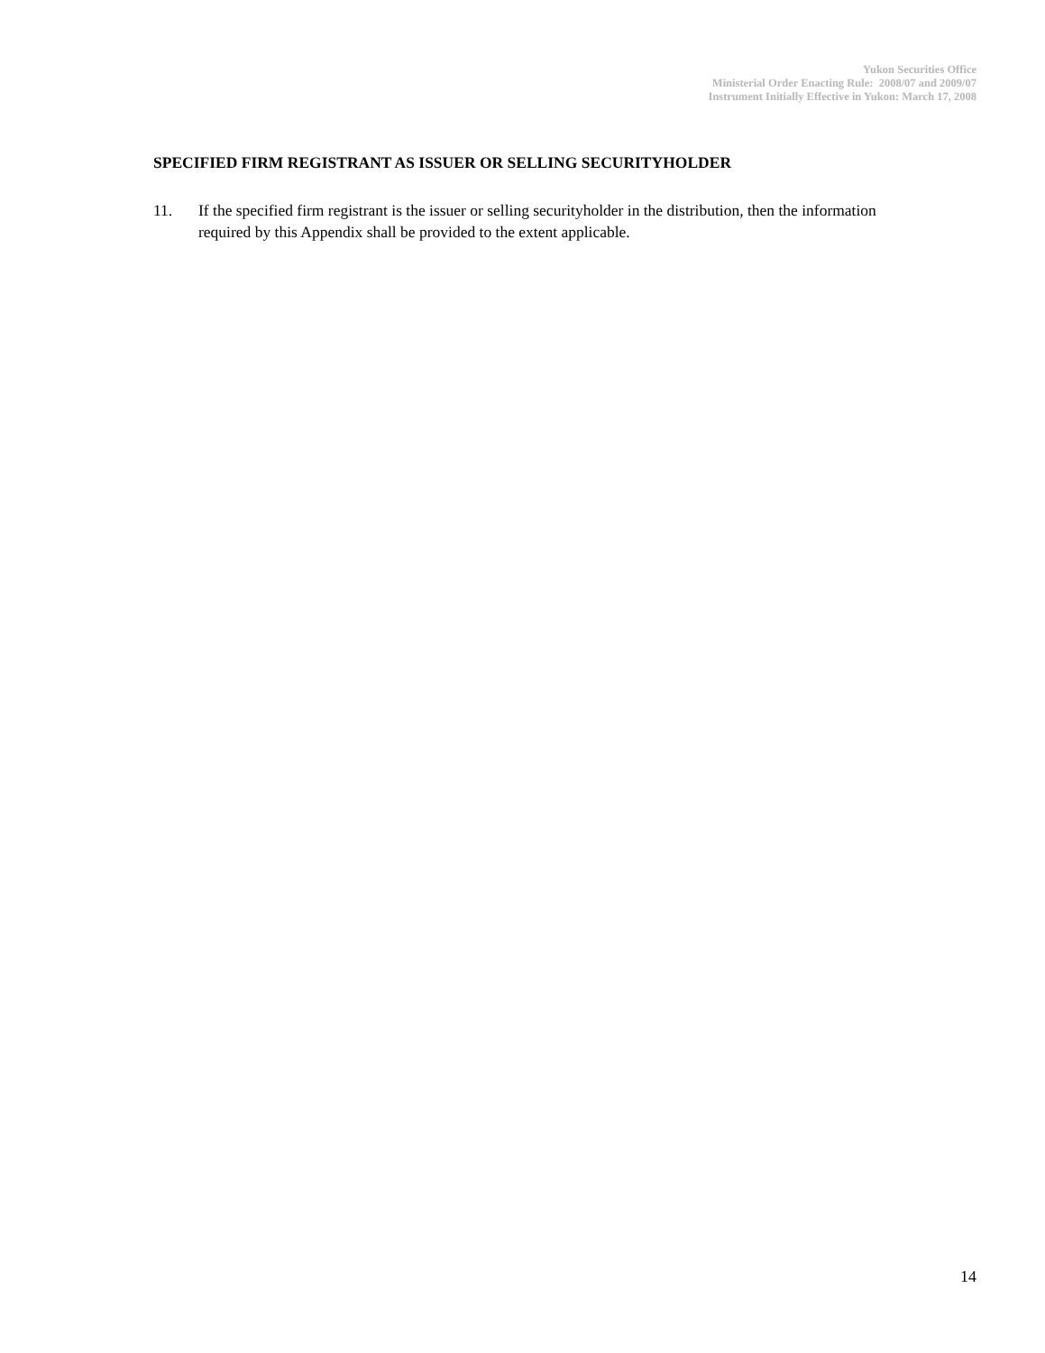Yukon Securities Office
Ministerial Order Enacting Rule: 2008/07 and 2009/07
Instrument Initially Effective in Yukon: March 17, 2008
SPECIFIED FIRM REGISTRANT AS ISSUER OR SELLING SECURITYHOLDER
11. If the specified firm registrant is the issuer or selling securityholder in the distribution, then the information required by this Appendix shall be provided to the extent applicable.
14